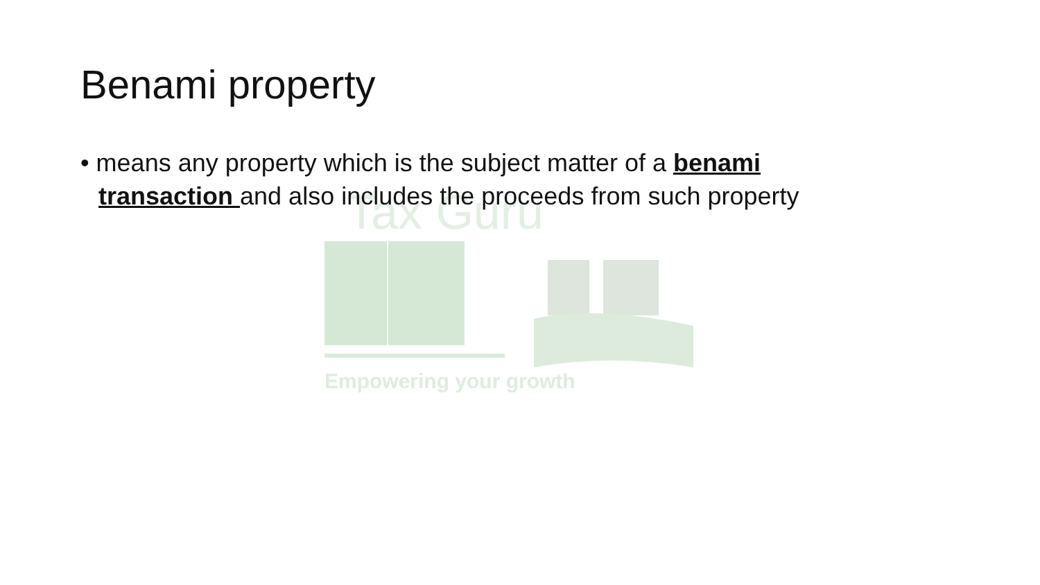Tax Guru
Empowering your growth
Benami property
• means any property which is the subject matter of a benami transaction and also includes the proceeds from such property